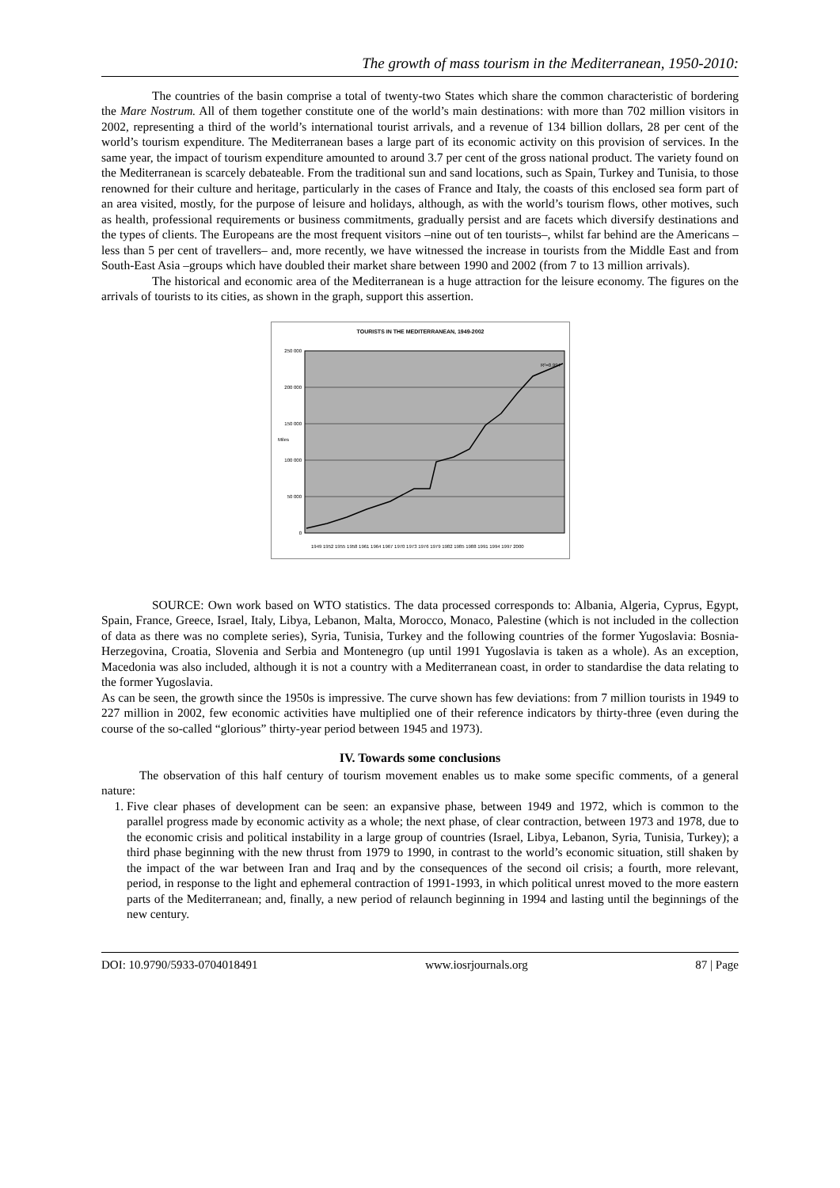The growth of mass tourism in the Mediterranean, 1950-2010:
The countries of the basin comprise a total of twenty-two States which share the common characteristic of bordering the Mare Nostrum. All of them together constitute one of the world’s main destinations: with more than 702 million visitors in 2002, representing a third of the world’s international tourist arrivals, and a revenue of 134 billion dollars, 28 per cent of the world’s tourism expenditure. The Mediterranean bases a large part of its economic activity on this provision of services. In the same year, the impact of tourism expenditure amounted to around 3.7 per cent of the gross national product. The variety found on the Mediterranean is scarcely debateable. From the traditional sun and sand locations, such as Spain, Turkey and Tunisia, to those renowned for their culture and heritage, particularly in the cases of France and Italy, the coasts of this enclosed sea form part of an area visited, mostly, for the purpose of leisure and holidays, although, as with the world’s tourism flows, other motives, such as health, professional requirements or business commitments, gradually persist and are facets which diversify destinations and the types of clients. The Europeans are the most frequent visitors –nine out of ten tourists–, whilst far behind are the Americans –less than 5 per cent of travellers– and, more recently, we have witnessed the increase in tourists from the Middle East and from South-East Asia –groups which have doubled their market share between 1990 and 2002 (from 7 to 13 million arrivals).
The historical and economic area of the Mediterranean is a huge attraction for the leisure economy. The figures on the arrivals of tourists to its cities, as shown in the graph, support this assertion.
TOURISTS IN THE MEDITERRANEAN, 1949-2002
250 000
200 000
150 000
100 000
50 000
0
Miles
R²=0.994
1949 1952 1955 1958 1961 1964 1967 1970 1973 1976 1979 1982 1985 1988 1991 1994 1997 2000
SOURCE: Own work based on WTO statistics. The data processed corresponds to: Albania, Algeria, Cyprus, Egypt, Spain, France, Greece, Israel, Italy, Libya, Lebanon, Malta, Morocco, Monaco, Palestine (which is not included in the collection of data as there was no complete series), Syria, Tunisia, Turkey and the following countries of the former Yugoslavia: Bosnia-Herzegovina, Croatia, Slovenia and Serbia and Montenegro (up until 1991 Yugoslavia is taken as a whole). As an exception, Macedonia was also included, although it is not a country with a Mediterranean coast, in order to standardise the data relating to the former Yugoslavia.
As can be seen, the growth since the 1950s is impressive. The curve shown has few deviations: from 7 million tourists in 1949 to 227 million in 2002, few economic activities have multiplied one of their reference indicators by thirty-three (even during the course of the so-called “glorious” thirty-year period between 1945 and 1973).
IV. Towards some conclusions
The observation of this half century of tourism movement enables us to make some specific comments, of a general nature:
1. Five clear phases of development can be seen: an expansive phase, between 1949 and 1972, which is common to the parallel progress made by economic activity as a whole; the next phase, of clear contraction, between 1973 and 1978, due to the economic crisis and political instability in a large group of countries (Israel, Libya, Lebanon, Syria, Tunisia, Turkey); a third phase beginning with the new thrust from 1979 to 1990, in contrast to the world’s economic situation, still shaken by the impact of the war between Iran and Iraq and by the consequences of the second oil crisis; a fourth, more relevant, period, in response to the light and ephemeral contraction of 1991-1993, in which political unrest moved to the more eastern parts of the Mediterranean; and, finally, a new period of relaunch beginning in 1994 and lasting until the beginnings of the new century.
DOI: 10.9790/5933-0704018491 www.iosrjournals.org 87 | Page